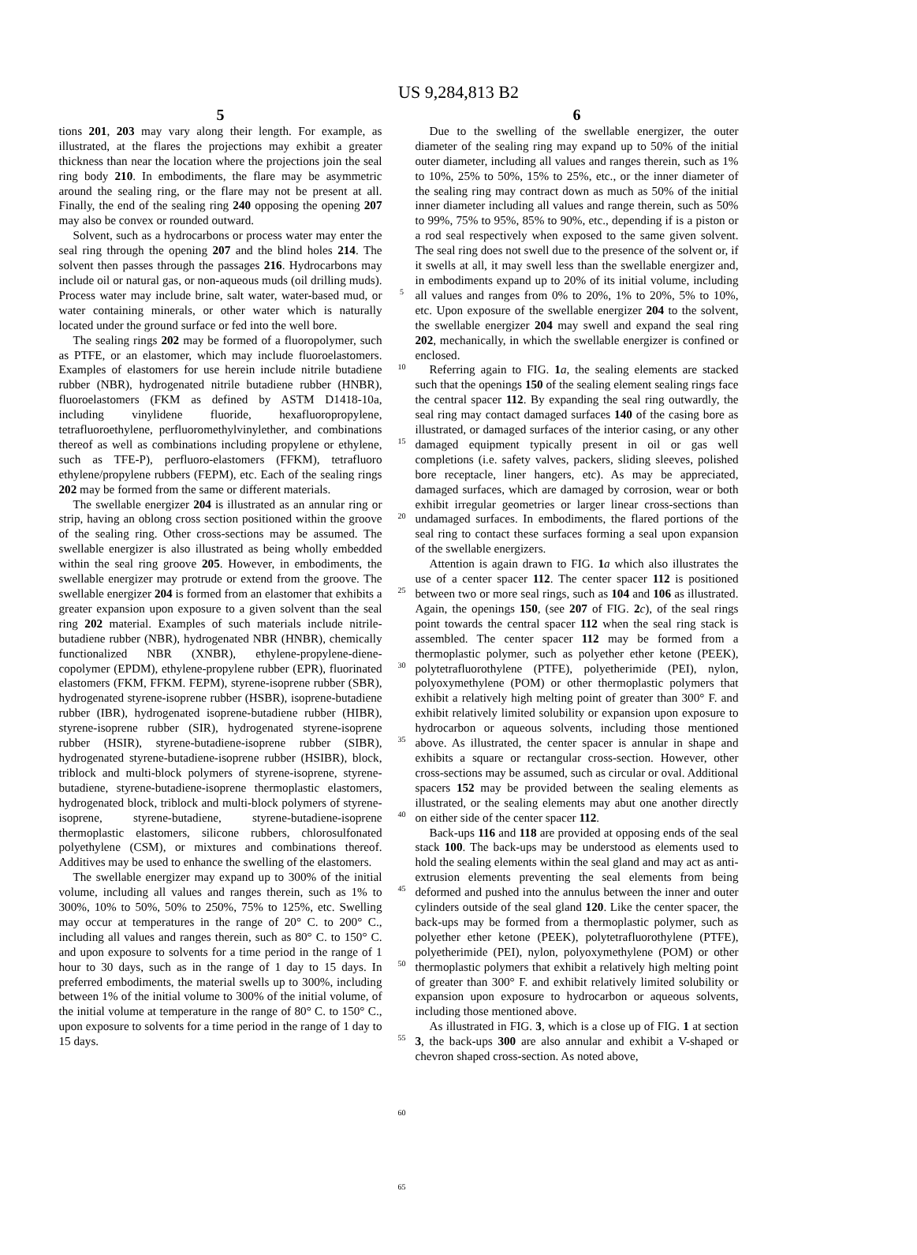US 9,284,813 B2
5
tions 201, 203 may vary along their length. For example, as illustrated, at the flares the projections may exhibit a greater thickness than near the location where the projections join the seal ring body 210. In embodiments, the flare may be asymmetric around the sealing ring, or the flare may not be present at all. Finally, the end of the sealing ring 240 opposing the opening 207 may also be convex or rounded outward.
Solvent, such as a hydrocarbons or process water may enter the seal ring through the opening 207 and the blind holes 214. The solvent then passes through the passages 216. Hydrocarbons may include oil or natural gas, or non-aqueous muds (oil drilling muds). Process water may include brine, salt water, water-based mud, or water containing minerals, or other water which is naturally located under the ground surface or fed into the well bore.
The sealing rings 202 may be formed of a fluoropolymer, such as PTFE, or an elastomer, which may include fluoroelastomers. Examples of elastomers for use herein include nitrile butadiene rubber (NBR), hydrogenated nitrile butadiene rubber (HNBR), fluoroelastomers (FKM as defined by ASTM D1418-10a, including vinylidene fluoride, hexafluoropropylene, tetrafluoroethylene, perfluoromethylvinylether, and combinations thereof as well as combinations including propylene or ethylene, such as TFE-P), perfluoro-elastomers (FFKM), tetrafluoro ethylene/propylene rubbers (FEPM), etc. Each of the sealing rings 202 may be formed from the same or different materials.
The swellable energizer 204 is illustrated as an annular ring or strip, having an oblong cross section positioned within the groove of the sealing ring. Other cross-sections may be assumed. The swellable energizer is also illustrated as being wholly embedded within the seal ring groove 205. However, in embodiments, the swellable energizer may protrude or extend from the groove. The swellable energizer 204 is formed from an elastomer that exhibits a greater expansion upon exposure to a given solvent than the seal ring 202 material. Examples of such materials include nitrile-butadiene rubber (NBR), hydrogenated NBR (HNBR), chemically functionalized NBR (XNBR), ethylene-propylene-diene-copolymer (EPDM), ethylene-propylene rubber (EPR), fluorinated elastomers (FKM, FFKM. FEPM), styrene-isoprene rubber (SBR), hydrogenated styrene-isoprene rubber (HSBR), isoprene-butadiene rubber (IBR), hydrogenated isoprene-butadiene rubber (HIBR), styrene-isoprene rubber (SIR), hydrogenated styrene-isoprene rubber (HSIR), styrene-butadiene-isoprene rubber (SIBR), hydrogenated styrene-butadiene-isoprene rubber (HSIBR), block, triblock and multi-block polymers of styrene-isoprene, styrene-butadiene, styrene-butadiene-isoprene thermoplastic elastomers, hydrogenated block, triblock and multi-block polymers of styrene-isoprene, styrene-butadiene, styrene-butadiene-isoprene thermoplastic elastomers, silicone rubbers, chlorosulfonated polyethylene (CSM), or mixtures and combinations thereof. Additives may be used to enhance the swelling of the elastomers.
The swellable energizer may expand up to 300% of the initial volume, including all values and ranges therein, such as 1% to 300%, 10% to 50%, 50% to 250%, 75% to 125%, etc. Swelling may occur at temperatures in the range of 20° C. to 200° C., including all values and ranges therein, such as 80° C. to 150° C. and upon exposure to solvents for a time period in the range of 1 hour to 30 days, such as in the range of 1 day to 15 days. In preferred embodiments, the material swells up to 300%, including between 1% of the initial volume to 300% of the initial volume, of the initial volume at temperature in the range of 80° C. to 150° C., upon exposure to solvents for a time period in the range of 1 day to 15 days.
5
10
15
20
25
30
35
40
45
50
55
60
65
6
Due to the swelling of the swellable energizer, the outer diameter of the sealing ring may expand up to 50% of the initial outer diameter, including all values and ranges therein, such as 1% to 10%, 25% to 50%, 15% to 25%, etc., or the inner diameter of the sealing ring may contract down as much as 50% of the initial inner diameter including all values and range therein, such as 50% to 99%, 75% to 95%, 85% to 90%, etc., depending if is a piston or a rod seal respectively when exposed to the same given solvent. The seal ring does not swell due to the presence of the solvent or, if it swells at all, it may swell less than the swellable energizer and, in embodiments expand up to 20% of its initial volume, including all values and ranges from 0% to 20%, 1% to 20%, 5% to 10%, etc. Upon exposure of the swellable energizer 204 to the solvent, the swellable energizer 204 may swell and expand the seal ring 202, mechanically, in which the swellable energizer is confined or enclosed.
Referring again to FIG. 1 a, the sealing elements are stacked such that the openings 150 of the sealing element sealing rings face the central spacer 112. By expanding the seal ring outwardly, the seal ring may contact damaged surfaces 140 of the casing bore as illustrated, or damaged surfaces of the interior casing, or any other damaged equipment typically present in oil or gas well completions (i.e. safety valves, packers, sliding sleeves, polished bore receptacle, liner hangers, etc). As may be appreciated, damaged surfaces, which are damaged by corrosion, wear or both exhibit irregular geometries or larger linear cross-sections than undamaged surfaces. In embodiments, the flared portions of the seal ring to contact these surfaces forming a seal upon expansion of the swellable energizers.
Attention is again drawn to FIG. 1 a which also illustrates the use of a center spacer 112. The center spacer 112 is positioned between two or more seal rings, such as 104 and 106 as illustrated. Again, the openings 150, (see 207 of FIG. 2 c), of the seal rings point towards the central spacer 112 when the seal ring stack is assembled. The center spacer 112 may be formed from a thermoplastic polymer, such as polyether ether ketone (PEEK), polytetrafluorothylene (PTFE), polyetherimide (PEI), nylon, polyoxymethylene (POM) or other thermoplastic polymers that exhibit a relatively high melting point of greater than 300° F. and exhibit relatively limited solubility or expansion upon exposure to hydrocarbon or aqueous solvents, including those mentioned above. As illustrated, the center spacer is annular in shape and exhibits a square or rectangular cross-section. However, other cross-sections may be assumed, such as circular or oval. Additional spacers 152 may be provided between the sealing elements as illustrated, or the sealing elements may abut one another directly on either side of the center spacer 112.
Back-ups 116 and 118 are provided at opposing ends of the seal stack 100. The back-ups may be understood as elements used to hold the sealing elements within the seal gland and may act as anti-extrusion elements preventing the seal elements from being deformed and pushed into the annulus between the inner and outer cylinders outside of the seal gland 120. Like the center spacer, the back-ups may be formed from a thermoplastic polymer, such as polyether ether ketone (PEEK), polytetrafluorothylene (PTFE), polyetherimide (PEI), nylon, polyoxymethylene (POM) or other thermoplastic polymers that exhibit a relatively high melting point of greater than 300° F. and exhibit relatively limited solubility or expansion upon exposure to hydrocarbon or aqueous solvents, including those mentioned above.
As illustrated in FIG. 3, which is a close up of FIG. 1 at section 3, the back-ups 300 are also annular and exhibit a V-shaped or chevron shaped cross-section. As noted above,